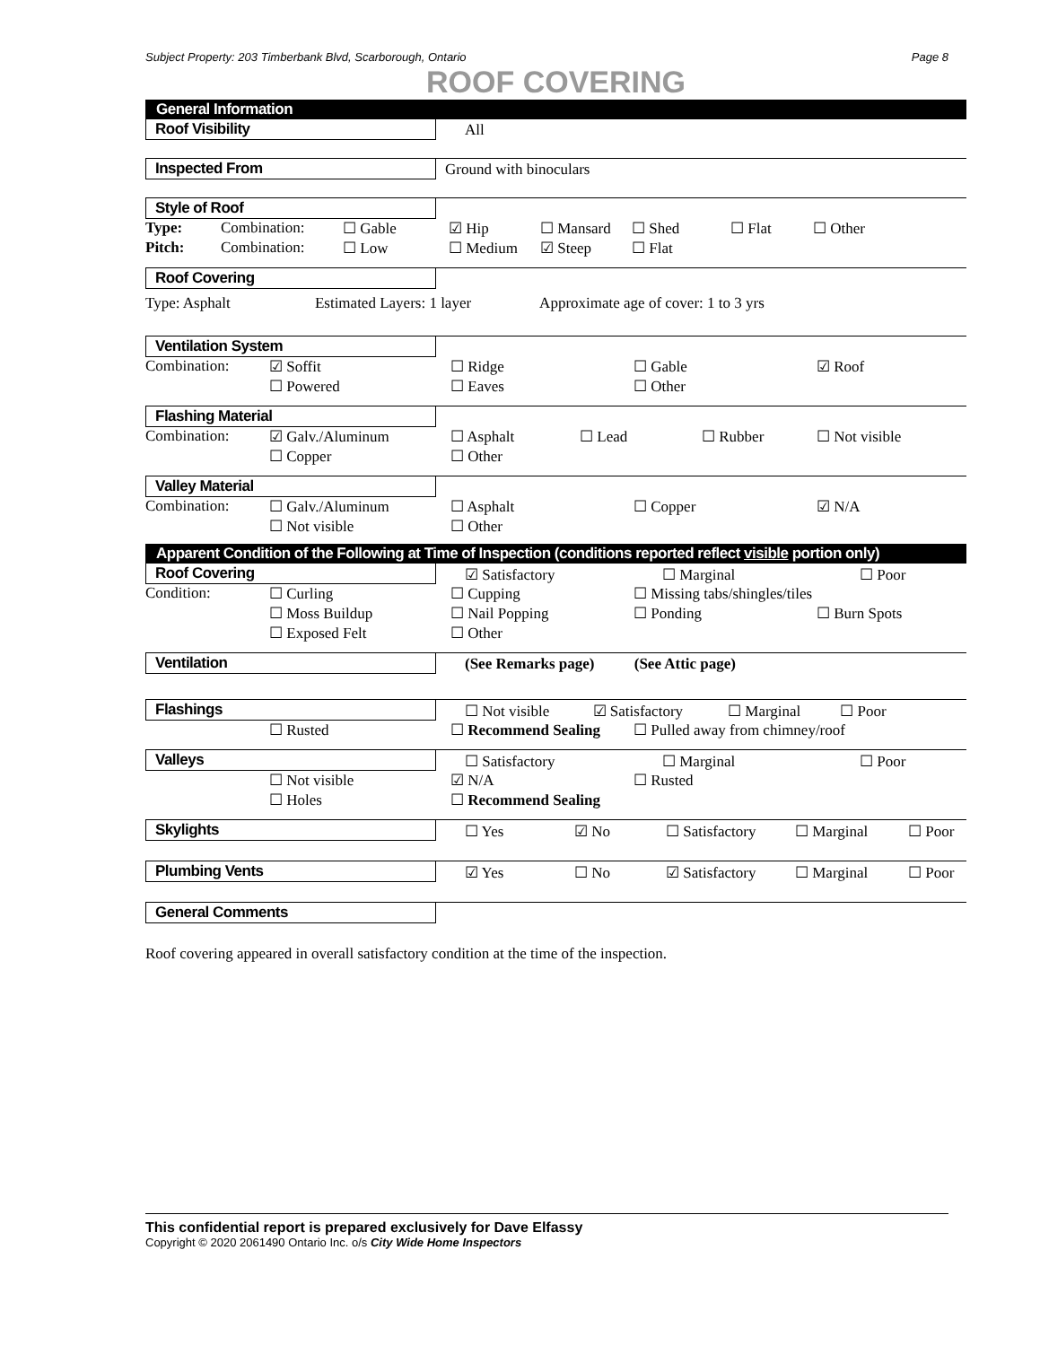Subject Property: 203 Timberbank Blvd, Scarborough, Ontario Page 8
ROOF COVERING
General Information
Roof Visibility All
Inspected From Ground with binoculars
Style of Roof
| Type: | Combination: | ☐ Gable | ☑ Hip | ☐ Mansard | ☐ Shed | ☐ Flat | ☐ Other |
| Pitch: | Combination: | ☐ Low | ☐ Medium | ☑ Steep | ☐ Flat | | |
Roof Covering
Type: Asphalt Estimated Layers: 1 layer Approximate age of cover: 1 to 3 yrs
Ventilation System
| Combination: | ☑ Soffit | ☐ Ridge | ☐ Gable | ☑ Roof |
| | ☐ Powered | ☐ Eaves | ☐ Other | |
Flashing Material
| Combination: | ☑ Galv./Aluminum | ☐ Asphalt | ☐ Lead | ☐ Rubber | ☐ Not visible |
| | ☐ Copper | ☐ Other | | | |
Valley Material
| Combination: | ☐ Galv./Aluminum | ☐ Asphalt | ☐ Copper | ☑ N/A |
| | ☐ Not visible | ☐ Other | | |
Apparent Condition of the Following at Time of Inspection (conditions reported reflect visible portion only)
Roof Covering ☑ Satisfactory ☐ Marginal ☐ Poor
| Condition: | ☐ Curling | ☐ Cupping | ☐ Missing tabs/shingles/tiles | |
| | ☐ Moss Buildup | ☐ Nail Popping | ☐ Ponding | ☐ Burn Spots |
| | ☐ Exposed Felt | ☐ Other | | |
Ventilation (See Remarks page) (See Attic page)
Flashings ☐ Not visible ☑ Satisfactory ☐ Marginal ☐ Poor
| | ☐ Rusted | ☐ Recommend Sealing | ☐ Pulled away from chimney/roof |
Valleys ☐ Satisfactory ☐ Marginal ☐ Poor
| | ☐ Not visible | ☑ N/A | ☐ Rusted |
| | ☐ Holes | ☐ Recommend Sealing | |
Skylights ☐ Yes ☑ No ☐ Satisfactory ☐ Marginal ☐ Poor
Plumbing Vents ☑ Yes ☐ No ☑ Satisfactory ☐ Marginal ☐ Poor
General Comments
Roof covering appeared in overall satisfactory condition at the time of the inspection.
This confidential report is prepared exclusively for Dave Elfassy
Copyright © 2020 2061490 Ontario Inc. o/s City Wide Home Inspectors